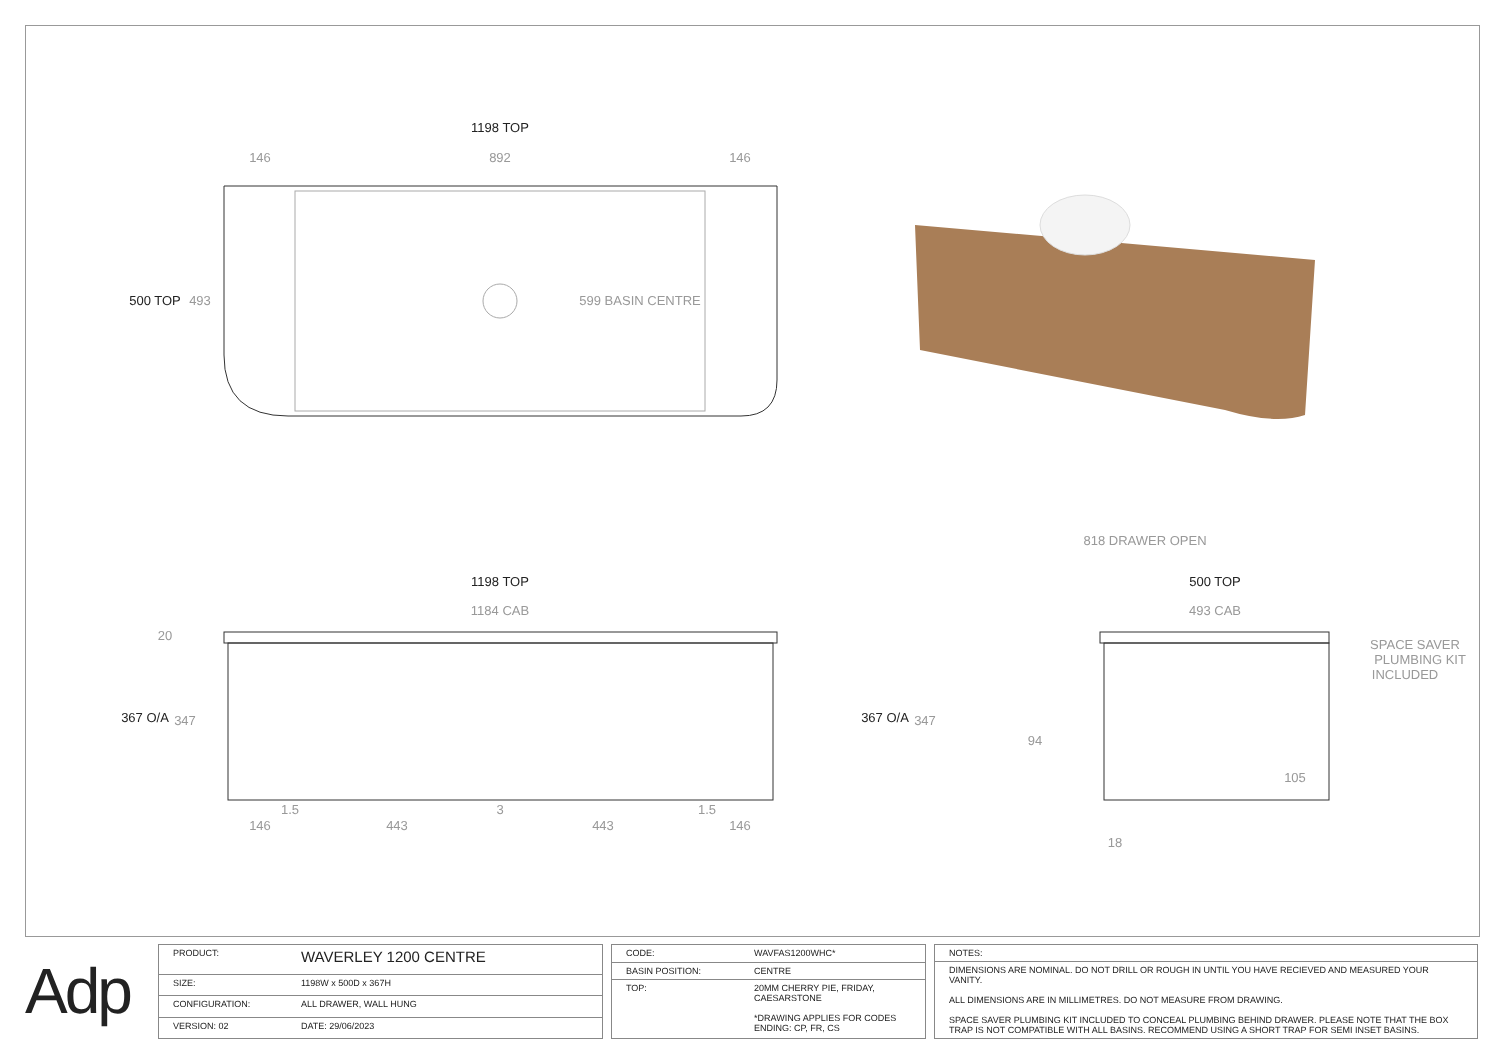1198 TOP
500 TOP
1198 TOP
367 O/A
500 TOP
367 O/A
146
892
146
493
599 BASIN CENTRE
1184 CAB
20
347
1.5
3
1.5
146
443
443
146
818 DRAWER OPEN
493 CAB
347
94
105
18
SPACE SAVER
PLUMBING KIT
INCLUDED
Adp
| PRODUCT: | WAVERLEY 1200 CENTRE |
| SIZE: | 1198W x 500D x 367H |
| CONFIGURATION: | ALL DRAWER, WALL HUNG |
| VERSION: 02 | DATE: 29/06/2023 |
| CODE: | WAVFAS1200WHC* |
| BASIN POSITION: | CENTRE |
| TOP: | 20MM CHERRY PIE, FRIDAY, CAESARSTONE *DRAWING APPLIES FOR CODES ENDING: CP, FR, CS |
| NOTES: |
| DIMENSIONS ARE NOMINAL. DO NOT DRILL OR ROUGH IN UNTIL YOU HAVE RECIEVED AND MEASURED YOUR VANITY. ALL DIMENSIONS ARE IN MILLIMETRES. DO NOT MEASURE FROM DRAWING. SPACE SAVER PLUMBING KIT INCLUDED TO CONCEAL PLUMBING BEHIND DRAWER. PLEASE NOTE THAT THE BOX TRAP IS NOT COMPATIBLE WITH ALL BASINS. RECOMMEND USING A SHORT TRAP FOR SEMI INSET BASINS. |